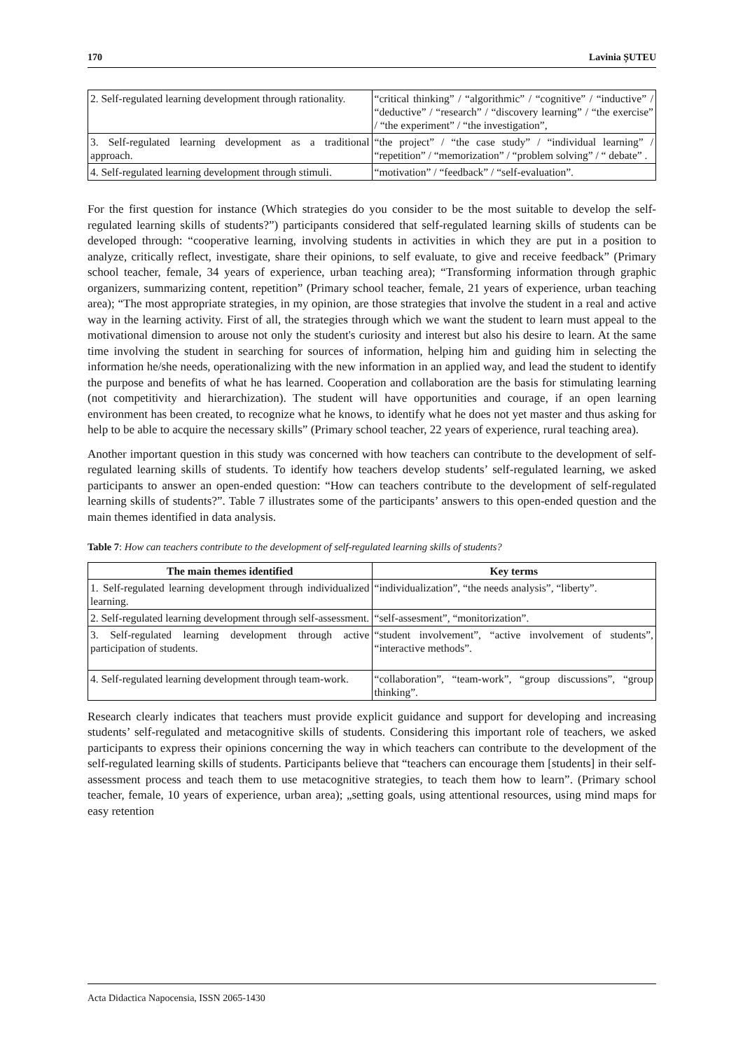170 Lavinia ȘUTEU
| 2. Self-regulated learning development through rationality. | “critical thinking” / “algorithmic” / “cognitive” / “inductive” / “deductive” / “research” / “discovery learning” / “the exercise” / “the experiment” / “the investigation”, |
| 3. Self-regulated learning development as a traditional approach. | “the project” / “the case study” / “individual learning” / “repetition” / “memorization” / “problem solving” / “ debate” . |
| 4. Self-regulated learning development through stimuli. | “motivation” / “feedback” / “self-evaluation”. |
For the first question for instance (Which strategies do you consider to be the most suitable to develop the self-regulated learning skills of students?”) participants considered that self-regulated learning skills of students can be developed through: “cooperative learning, involving students in activities in which they are put in a position to analyze, critically reflect, investigate, share their opinions, to self evaluate, to give and receive feedback” (Primary school teacher, female, 34 years of experience, urban teaching area); “Transforming information through graphic organizers, summarizing content, repetition” (Primary school teacher, female, 21 years of experience, urban teaching area); “The most appropriate strategies, in my opinion, are those strategies that involve the student in a real and active way in the learning activity. First of all, the strategies through which we want the student to learn must appeal to the motivational dimension to arouse not only the student's curiosity and interest but also his desire to learn. At the same time involving the student in searching for sources of information, helping him and guiding him in selecting the information he/she needs, operationalizing with the new information in an applied way, and lead the student to identify the purpose and benefits of what he has learned. Cooperation and collaboration are the basis for stimulating learning (not competitivity and hierarchization). The student will have opportunities and courage, if an open learning environment has been created, to recognize what he knows, to identify what he does not yet master and thus asking for help to be able to acquire the necessary skills” (Primary school teacher, 22 years of experience, rural teaching area).
Another important question in this study was concerned with how teachers can contribute to the development of self-regulated learning skills of students. To identify how teachers develop students’ self-regulated learning, we asked participants to answer an open-ended question: “How can teachers contribute to the development of self-regulated learning skills of students?”. Table 7 illustrates some of the participants’ answers to this open-ended question and the main themes identified in data analysis.
Table 7: How can teachers contribute to the development of self-regulated learning skills of students?
| The main themes identified | Key terms |
| --- | --- |
| 1. Self-regulated learning development through individualized learning. | “individualization”, “the needs analysis”, “liberty”. |
| 2. Self-regulated learning development through self-assessment. | “self-assesment”, “monitorization”. |
| 3. Self-regulated learning development through active participation of students. | “student involvement”, “active involvement of students”, “interactive methods”. |
| 4. Self-regulated learning development through team-work. | “collaboration”, “team-work”, “group discussions”, “group thinking”. |
Research clearly indicates that teachers must provide explicit guidance and support for developing and increasing students’ self-regulated and metacognitive skills of students. Considering this important role of teachers, we asked participants to express their opinions concerning the way in which teachers can contribute to the development of the self-regulated learning skills of students. Participants believe that “teachers can encourage them [students] in their self-assessment process and teach them to use metacognitive strategies, to teach them how to learn”. (Primary school teacher, female, 10 years of experience, urban area); „setting goals, using attentional resources, using mind maps for easy retention
Acta Didactica Napocensia, ISSN 2065-1430